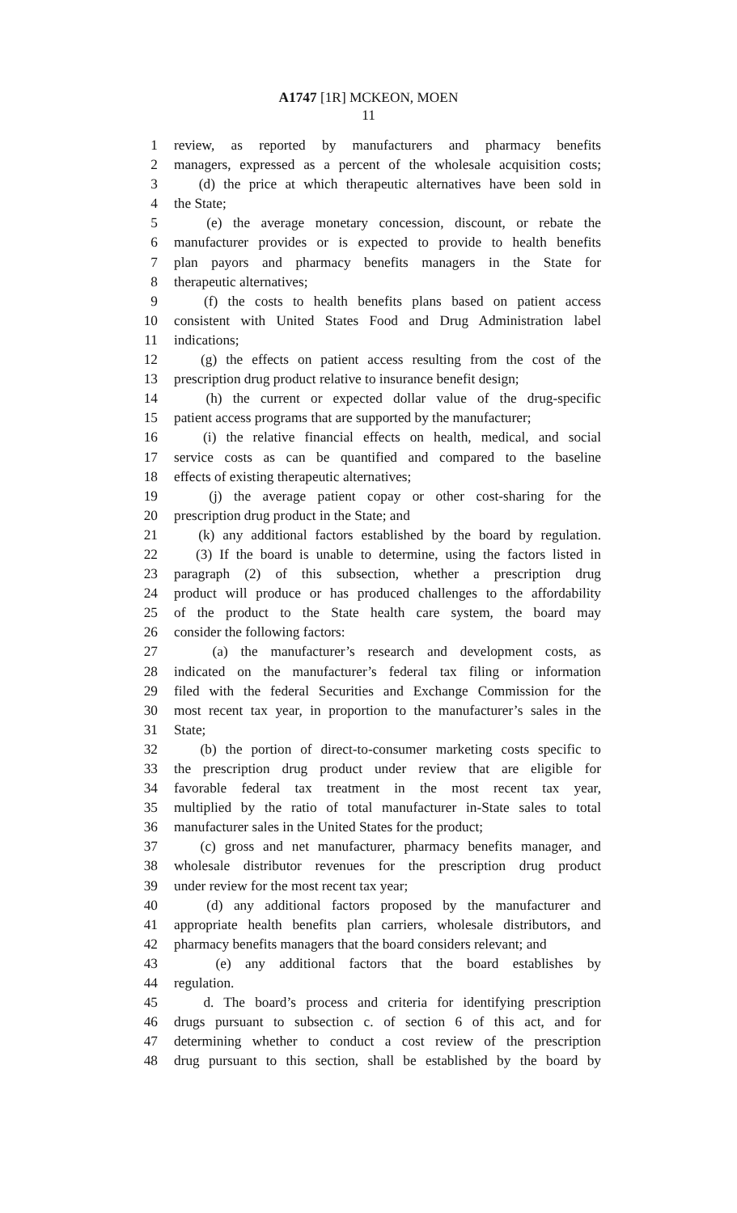A1747 [1R] MCKEON, MOEN
11
1 review, as reported by manufacturers and pharmacy benefits
2 managers, expressed as a percent of the wholesale acquisition costs;
3 (d) the price at which therapeutic alternatives have been sold in
4 the State;
5 (e) the average monetary concession, discount, or rebate the
6 manufacturer provides or is expected to provide to health benefits
7 plan payors and pharmacy benefits managers in the State for
8 therapeutic alternatives;
9 (f) the costs to health benefits plans based on patient access
10 consistent with United States Food and Drug Administration label
11 indications;
12 (g) the effects on patient access resulting from the cost of the
13 prescription drug product relative to insurance benefit design;
14 (h) the current or expected dollar value of the drug-specific
15 patient access programs that are supported by the manufacturer;
16 (i) the relative financial effects on health, medical, and social
17 service costs as can be quantified and compared to the baseline
18 effects of existing therapeutic alternatives;
19 (j) the average patient copay or other cost-sharing for the
20 prescription drug product in the State; and
21 (k) any additional factors established by the board by regulation.
22 (3) If the board is unable to determine, using the factors listed in
23 paragraph (2) of this subsection, whether a prescription drug
24 product will produce or has produced challenges to the affordability
25 of the product to the State health care system, the board may
26 consider the following factors:
27 (a) the manufacturer’s research and development costs, as
28 indicated on the manufacturer’s federal tax filing or information
29 filed with the federal Securities and Exchange Commission for the
30 most recent tax year, in proportion to the manufacturer’s sales in the
31 State;
32 (b) the portion of direct-to-consumer marketing costs specific to
33 the prescription drug product under review that are eligible for
34 favorable federal tax treatment in the most recent tax year,
35 multiplied by the ratio of total manufacturer in-State sales to total
36 manufacturer sales in the United States for the product;
37 (c) gross and net manufacturer, pharmacy benefits manager, and
38 wholesale distributor revenues for the prescription drug product
39 under review for the most recent tax year;
40 (d) any additional factors proposed by the manufacturer and
41 appropriate health benefits plan carriers, wholesale distributors, and
42 pharmacy benefits managers that the board considers relevant; and
43 (e) any additional factors that the board establishes by
44 regulation.
45 d. The board’s process and criteria for identifying prescription
46 drugs pursuant to subsection c. of section 6 of this act, and for
47 determining whether to conduct a cost review of the prescription
48 drug pursuant to this section, shall be established by the board by